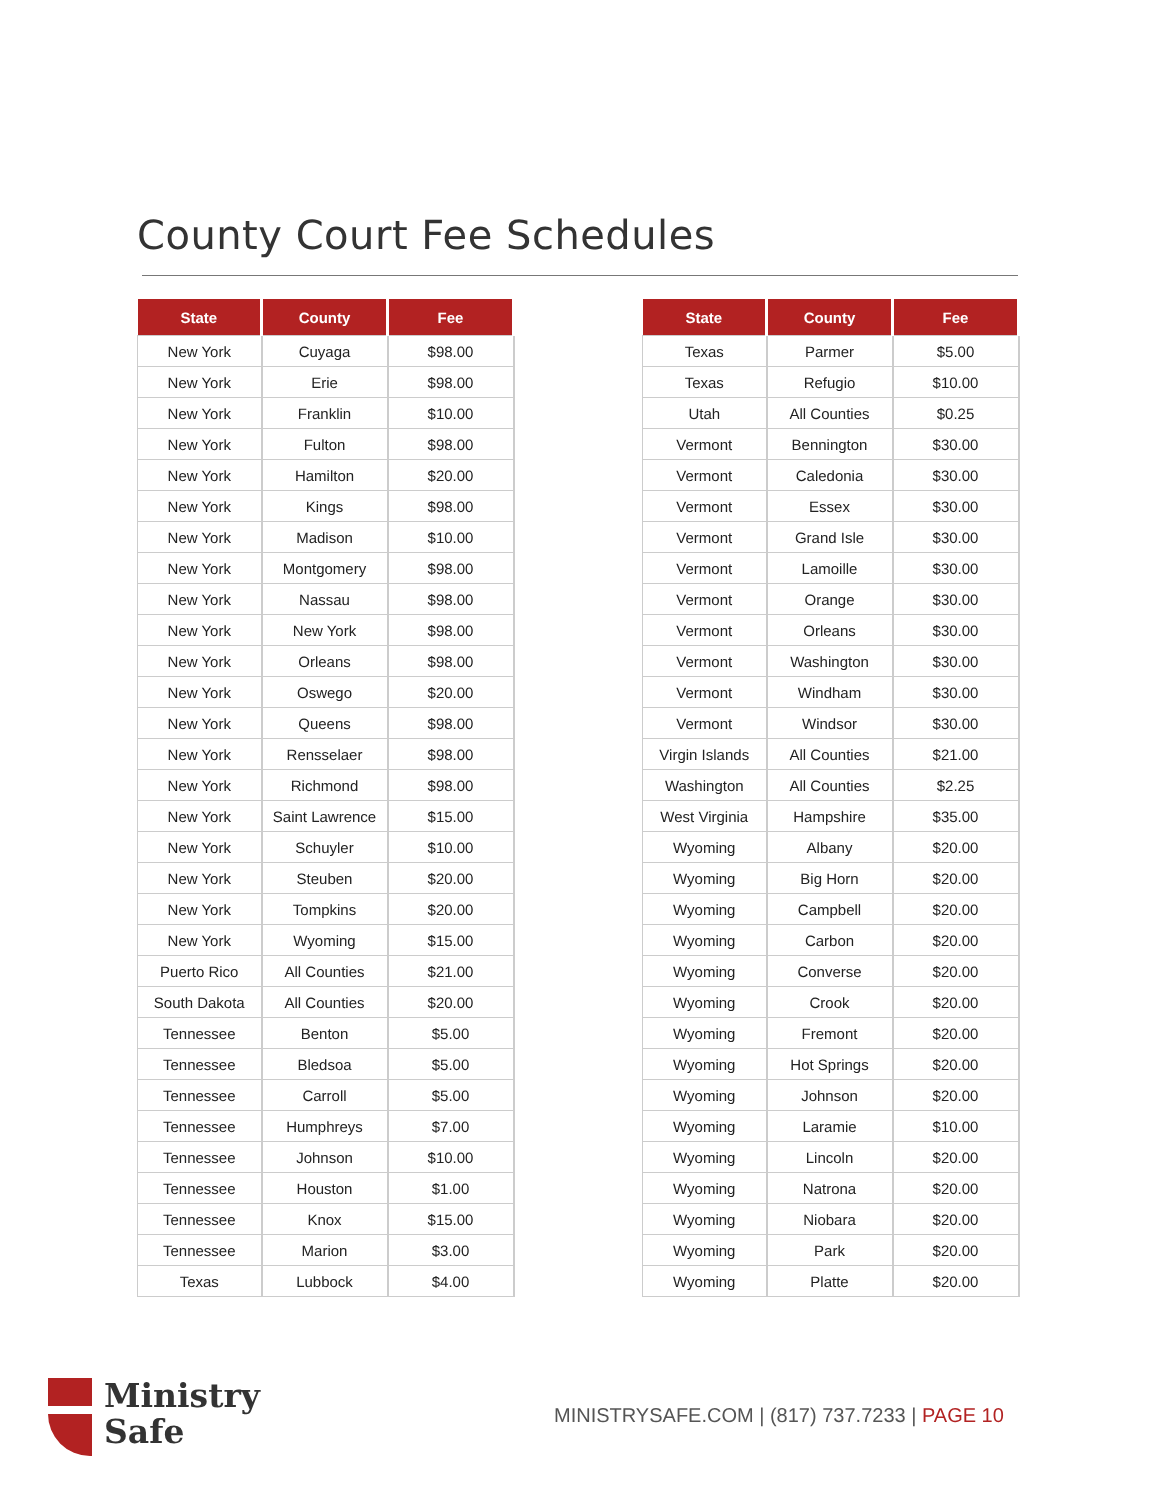County Court Fee Schedules
| State | County | Fee |
| --- | --- | --- |
| New York | Cuyaga | $98.00 |
| New York | Erie | $98.00 |
| New York | Franklin | $10.00 |
| New York | Fulton | $98.00 |
| New York | Hamilton | $20.00 |
| New York | Kings | $98.00 |
| New York | Madison | $10.00 |
| New York | Montgomery | $98.00 |
| New York | Nassau | $98.00 |
| New York | New York | $98.00 |
| New York | Orleans | $98.00 |
| New York | Oswego | $20.00 |
| New York | Queens | $98.00 |
| New York | Rensselaer | $98.00 |
| New York | Richmond | $98.00 |
| New York | Saint Lawrence | $15.00 |
| New York | Schuyler | $10.00 |
| New York | Steuben | $20.00 |
| New York | Tompkins | $20.00 |
| New York | Wyoming | $15.00 |
| Puerto Rico | All Counties | $21.00 |
| South Dakota | All Counties | $20.00 |
| Tennessee | Benton | $5.00 |
| Tennessee | Bledsoa | $5.00 |
| Tennessee | Carroll | $5.00 |
| Tennessee | Humphreys | $7.00 |
| Tennessee | Johnson | $10.00 |
| Tennessee | Houston | $1.00 |
| Tennessee | Knox | $15.00 |
| Tennessee | Marion | $3.00 |
| Texas | Lubbock | $4.00 |
| State | County | Fee |
| --- | --- | --- |
| Texas | Parmer | $5.00 |
| Texas | Refugio | $10.00 |
| Utah | All Counties | $0.25 |
| Vermont | Bennington | $30.00 |
| Vermont | Caledonia | $30.00 |
| Vermont | Essex | $30.00 |
| Vermont | Grand Isle | $30.00 |
| Vermont | Lamoille | $30.00 |
| Vermont | Orange | $30.00 |
| Vermont | Orleans | $30.00 |
| Vermont | Washington | $30.00 |
| Vermont | Windham | $30.00 |
| Vermont | Windsor | $30.00 |
| Virgin Islands | All Counties | $21.00 |
| Washington | All Counties | $2.25 |
| West Virginia | Hampshire | $35.00 |
| Wyoming | Albany | $20.00 |
| Wyoming | Big Horn | $20.00 |
| Wyoming | Campbell | $20.00 |
| Wyoming | Carbon | $20.00 |
| Wyoming | Converse | $20.00 |
| Wyoming | Crook | $20.00 |
| Wyoming | Fremont | $20.00 |
| Wyoming | Hot Springs | $20.00 |
| Wyoming | Johnson | $20.00 |
| Wyoming | Laramie | $10.00 |
| Wyoming | Lincoln | $20.00 |
| Wyoming | Natrona | $20.00 |
| Wyoming | Niobara | $20.00 |
| Wyoming | Park | $20.00 |
| Wyoming | Platte | $20.00 |
Ministry
Safe
MINISTRYSAFE.COM | (817) 737.7233 | PAGE 10